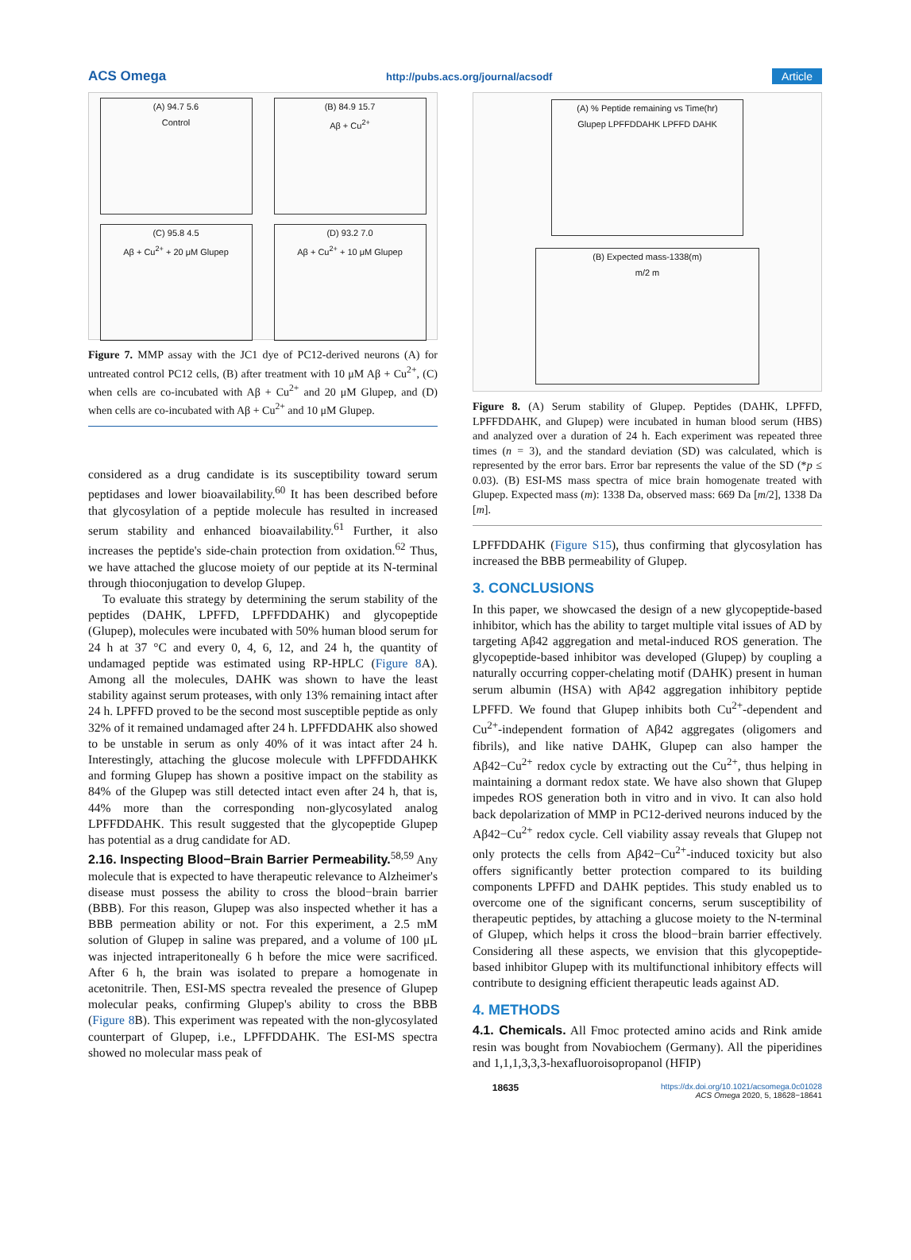ACS Omega http://pubs.acs.org/journal/acsodf Article
(A) 94.7 5.6
Control
(B) 84.9 15.7
Aβ + Cu<sup>2+</sup>
(C) 95.8 4.5
Aβ + Cu<sup>2+</sup> + 20 μM Glupep
(D) 93.2 7.0
Aβ + Cu<sup>2+</sup> + 10 μM Glupep
Figure 7. MMP assay with the JC1 dye of PC12-derived neurons (A) for untreated control PC12 cells, (B) after treatment with 10 μM Aβ + Cu<sup>2+</sup>, (C) when cells are co-incubated with Aβ + Cu<sup>2+</sup> and 20 μM Glupep, and (D) when cells are co-incubated with Aβ + Cu<sup>2+</sup> and 10 μM Glupep.
considered as a drug candidate is its susceptibility toward serum peptidases and lower bioavailability.<sup>60</sup> It has been described before that glycosylation of a peptide molecule has resulted in increased serum stability and enhanced bioavailability.<sup>61</sup> Further, it also increases the peptide's side-chain protection from oxidation.<sup>62</sup> Thus, we have attached the glucose moiety of our peptide at its N-terminal through thioconjugation to develop Glupep.
To evaluate this strategy by determining the serum stability of the peptides (DAHK, LPFFD, LPFFDDAHK) and glycopeptide (Glupep), molecules were incubated with 50% human blood serum for 24 h at 37 °C and every 0, 4, 6, 12, and 24 h, the quantity of undamaged peptide was estimated using RP-HPLC (Figure 8 A). Among all the molecules, DAHK was shown to have the least stability against serum proteases, with only 13% remaining intact after 24 h. LPFFD proved to be the second most susceptible peptide as only 32% of it remained undamaged after 24 h. LPFFDDAHK also showed to be unstable in serum as only 40% of it was intact after 24 h. Interestingly, attaching the glucose molecule with LPFFDDAHKK and forming Glupep has shown a positive impact on the stability as 84% of the Glupep was still detected intact even after 24 h, that is, 44% more than the corresponding non-glycosylated analog LPFFDDAHK. This result suggested that the glycopeptide Glupep has potential as a drug candidate for AD.
2.16. Inspecting Blood−Brain Barrier Permeability.
<sup>58,59</sup> Any molecule that is expected to have therapeutic relevance to Alzheimer's disease must possess the ability to cross the blood−brain barrier (BBB). For this reason, Glupep was also inspected whether it has a BBB permeation ability or not. For this experiment, a 2.5 mM solution of Glupep in saline was prepared, and a volume of 100 μL was injected intraperitoneally 6 h before the mice were sacrificed. After 6 h, the brain was isolated to prepare a homogenate in acetonitrile. Then, ESI-MS spectra revealed the presence of Glupep molecular peaks, confirming Glupep's ability to cross the BBB (Figure 8 B). This experiment was repeated with the non-glycosylated counterpart of Glupep, i.e., LPFFDDAHK. The ESI-MS spectra showed no molecular mass peak of
(A) % Peptide remaining vs Time(hr)
Glupep LPFFDDAHK LPFFD DAHK
(B) Expected mass-1338(m)
m/2 m
Figure 8. (A) Serum stability of Glupep. Peptides (DAHK, LPFFD, LPFFDDAHK, and Glupep) were incubated in human blood serum (HBS) and analyzed over a duration of 24 h. Each experiment was repeated three times (n = 3), and the standard deviation (SD) was calculated, which is represented by the error bars. Error bar represents the value of the SD (*p ≤ 0.03). (B) ESI-MS mass spectra of mice brain homogenate treated with Glupep. Expected mass (m): 1338 Da, observed mass: 669 Da [m/2], 1338 Da [m].
LPFFDDAHK (Figure S15), thus confirming that glycosylation has increased the BBB permeability of Glupep.
3. CONCLUSIONS
In this paper, we showcased the design of a new glycopeptide-based inhibitor, which has the ability to target multiple vital issues of AD by targeting Aβ42 aggregation and metal-induced ROS generation. The glycopeptide-based inhibitor was developed (Glupep) by coupling a naturally occurring copper-chelating motif (DAHK) present in human serum albumin (HSA) with Aβ42 aggregation inhibitory peptide LPFFD. We found that Glupep inhibits both Cu<sup>2+</sup>-dependent and Cu<sup>2+</sup>-independent formation of Aβ42 aggregates (oligomers and fibrils), and like native DAHK, Glupep can also hamper the Aβ42−Cu<sup>2+</sup> redox cycle by extracting out the Cu<sup>2+</sup>, thus helping in maintaining a dormant redox state. We have also shown that Glupep impedes ROS generation both in vitro and in vivo. It can also hold back depolarization of MMP in PC12-derived neurons induced by the Aβ42−Cu<sup>2+</sup> redox cycle. Cell viability assay reveals that Glupep not only protects the cells from Aβ42−Cu<sup>2+</sup>-induced toxicity but also offers significantly better protection compared to its building components LPFFD and DAHK peptides. This study enabled us to overcome one of the significant concerns, serum susceptibility of therapeutic peptides, by attaching a glucose moiety to the N-terminal of Glupep, which helps it cross the blood−brain barrier effectively. Considering all these aspects, we envision that this glycopeptide-based inhibitor Glupep with its multifunctional inhibitory effects will contribute to designing efficient therapeutic leads against AD.
4. METHODS
4.1. Chemicals.
All Fmoc protected amino acids and Rink amide resin was bought from Novabiochem (Germany). All the piperidines and 1,1,1,3,3,3-hexafluoroisopropanol (HFIP)
18635 https://dx.doi.org/10.1021/acsomega.0c01028
ACS Omega 2020, 5, 18628−18641